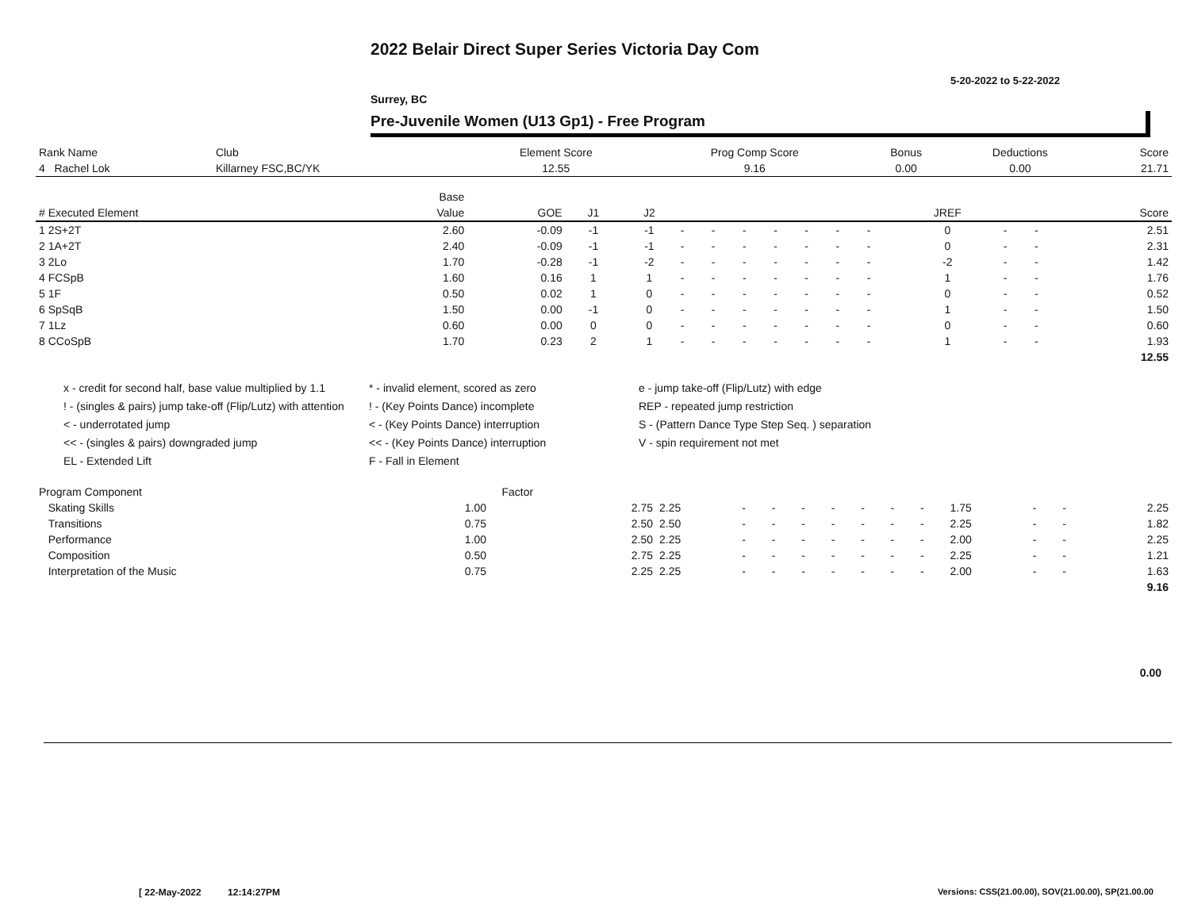2022 Belair Direct Super Series Victoria Day Com
5-20-2022 to 5-22-2022
Surrey, BC
Pre-Juvenile Women (U13 Gp1) - Free Program
| Rank Name | Club | Element Score | Prog Comp Score | Bonus | Deductions | Score |
| --- | --- | --- | --- | --- | --- | --- |
| 4 Rachel Lok | Killarney FSC,BC/YK | 12.55 | 9.16 | 0.00 | 0.00 | 21.71 |
| | Base | | | | | | | | | | | | | | |
| --- | --- | --- | --- | --- | --- | --- | --- | --- | --- | --- | --- | --- | --- | --- | --- |
| # Executed Element | Value | GOE | J1 | J2 | | | | | | | | JREF | | | Score |
| 1 2S+2T | 2.60 | -0.09 | -1 | -1 | - | - | - | - | - | - | - | 0 | - | - | 2.51 |
| 2 1A+2T | 2.40 | -0.09 | -1 | -1 | - | - | - | - | - | - | - | 0 | - | - | 2.31 |
| 3 2Lo | 1.70 | -0.28 | -1 | -2 | - | - | - | - | - | - | - | -2 | - | - | 1.42 |
| 4 FCSpB | 1.60 | 0.16 | 1 | 1 | - | - | - | - | - | - | - | 1 | - | - | 1.76 |
| 5 1F | 0.50 | 0.02 | 1 | 0 | - | - | - | - | - | - | - | 0 | - | - | 0.52 |
| 6 SpSqB | 1.50 | 0.00 | -1 | 0 | - | - | - | - | - | - | - | 1 | - | - | 1.50 |
| 7 1Lz | 0.60 | 0.00 | 0 | 0 | - | - | - | - | - | - | - | 0 | - | - | 0.60 |
| 8 CCoSpB | 1.70 | 0.23 | 2 | 1 | - | - | - | - | - | - | - | 1 | - | - | 1.93 |
| | | | | | | | | | | | | | | | 12.55 |
x - credit for second half, base value multiplied by 1.1
* - invalid element, scored as zero
e - jump take-off (Flip/Lutz) with edge
! - (singles & pairs) jump take-off (Flip/Lutz) with attention
! - (Key Points Dance) incomplete
REP - repeated jump restriction
< - underrotated jump
< - (Key Points Dance) interruption
S - (Pattern Dance Type Step Seq. ) separation
<< - (singles & pairs) downgraded jump
<< - (Key Points Dance) interruption
V - spin requirement not met
EL - Extended Lift
F - Fall in Element
| Program Component | Factor | | | | | | | | | | | | | |
| --- | --- | --- | --- | --- | --- | --- | --- | --- | --- | --- | --- | --- | --- | --- |
| Skating Skills | 1.00 | 2.75 | 2.25 | - | - | - | - | - | - | - | 1.75 | - | - | 2.25 |
| Transitions | 0.75 | 2.50 | 2.50 | - | - | - | - | - | - | - | 2.25 | - | - | 1.82 |
| Performance | 1.00 | 2.50 | 2.25 | - | - | - | - | - | - | - | 2.00 | - | - | 2.25 |
| Composition | 0.50 | 2.75 | 2.25 | - | - | - | - | - | - | - | 2.25 | - | - | 1.21 |
| Interpretation of the Music | 0.75 | 2.25 | 2.25 | - | - | - | - | - | - | - | 2.00 | - | - | 1.63 |
| | | | | | | | | | | | | | | 9.16 |
0.00
[ 22-May-2022 12:14:27PM
Versions: CSS(21.00.00), SOV(21.00.00), SP(21.00.00